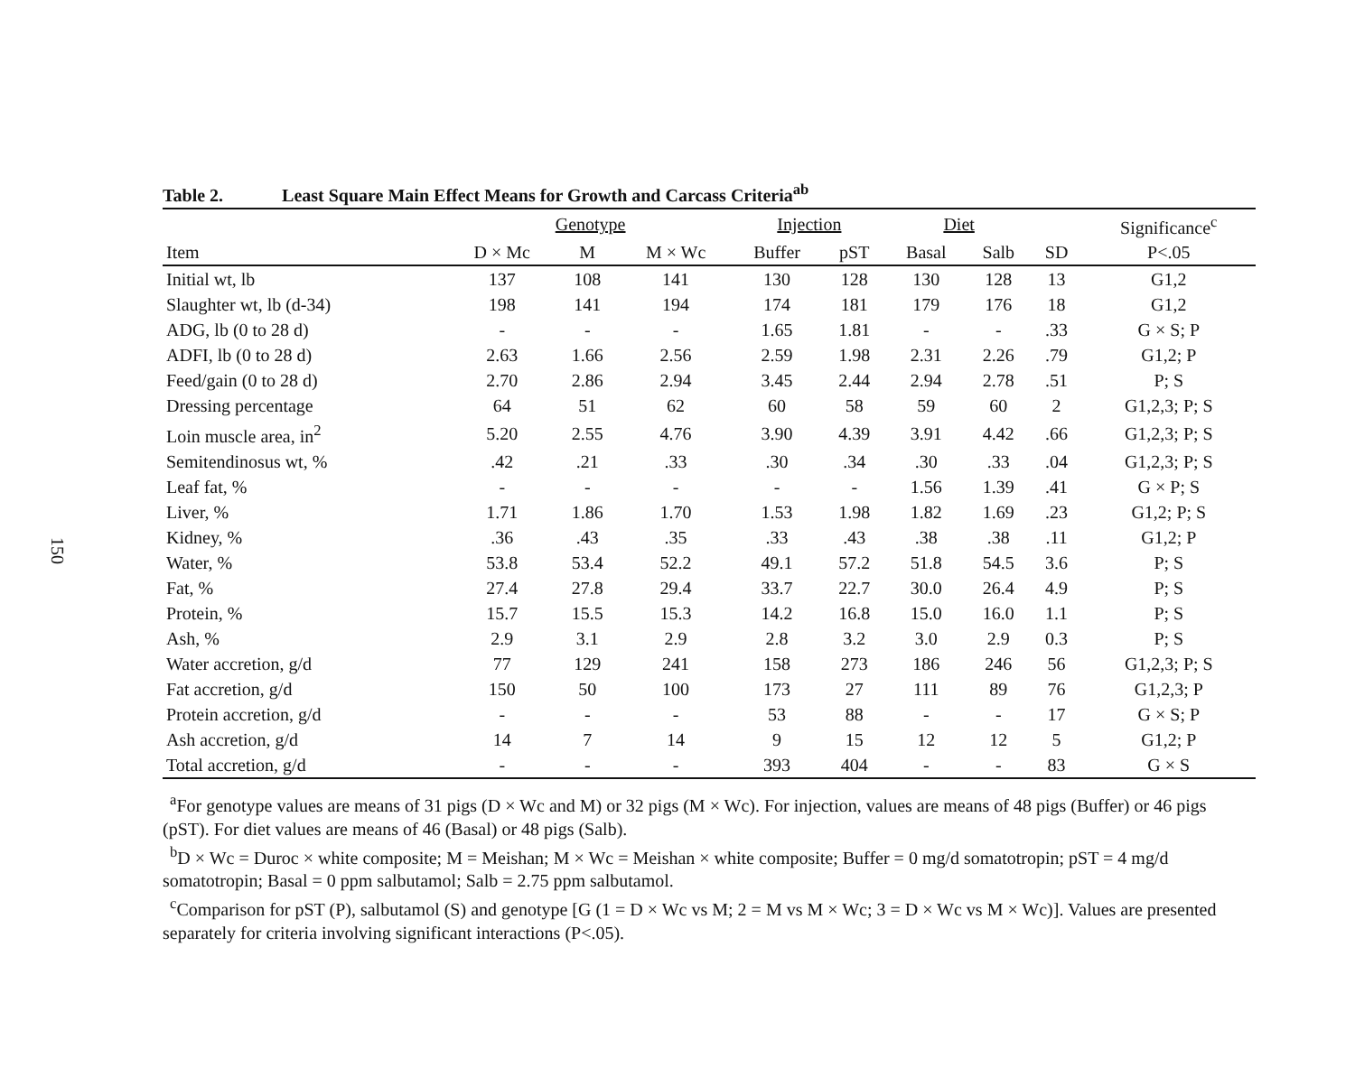150
Table 2. Least Square Main Effect Means for Growth and Carcass Criteria<sup>ab</sup>
| | Genotype | | | Injection | | Diet | | | Significance<sup>c</sup> |
| --- | --- | --- | --- | --- | --- | --- | --- | --- | --- |
| Item | D × Mc | M | M × Wc | Buffer | pST | Basal | Salb | SD | P<.05 |
| Initial wt, lb | 137 | 108 | 141 | 130 | 128 | 130 | 128 | 13 | G1,2 |
| Slaughter wt, lb (d-34) | 198 | 141 | 194 | 174 | 181 | 179 | 176 | 18 | G1,2 |
| ADG, lb (0 to 28 d) | - | - | - | 1.65 | 1.81 | - | - | .33 | G × S; P |
| ADFI, lb (0 to 28 d) | 2.63 | 1.66 | 2.56 | 2.59 | 1.98 | 2.31 | 2.26 | .79 | G1,2; P |
| Feed/gain (0 to 28 d) | 2.70 | 2.86 | 2.94 | 3.45 | 2.44 | 2.94 | 2.78 | .51 | P; S |
| Dressing percentage | 64 | 51 | 62 | 60 | 58 | 59 | 60 | 2 | G1,2,3; P; S |
| Loin muscle area, in<sup>2</sup> | 5.20 | 2.55 | 4.76 | 3.90 | 4.39 | 3.91 | 4.42 | .66 | G1,2,3; P; S |
| Semitendinosus wt, % | .42 | .21 | .33 | .30 | .34 | .30 | .33 | .04 | G1,2,3; P; S |
| Leaf fat, % | - | - | - | - | - | 1.56 | 1.39 | .41 | G × P; S |
| Liver, % | 1.71 | 1.86 | 1.70 | 1.53 | 1.98 | 1.82 | 1.69 | .23 | G1,2; P; S |
| Kidney, % | .36 | .43 | .35 | .33 | .43 | .38 | .38 | .11 | G1,2; P |
| Water, % | 53.8 | 53.4 | 52.2 | 49.1 | 57.2 | 51.8 | 54.5 | 3.6 | P; S |
| Fat, % | 27.4 | 27.8 | 29.4 | 33.7 | 22.7 | 30.0 | 26.4 | 4.9 | P; S |
| Protein, % | 15.7 | 15.5 | 15.3 | 14.2 | 16.8 | 15.0 | 16.0 | 1.1 | P; S |
| Ash, % | 2.9 | 3.1 | 2.9 | 2.8 | 3.2 | 3.0 | 2.9 | 0.3 | P; S |
| Water accretion, g/d | 77 | 129 | 241 | 158 | 273 | 186 | 246 | 56 | G1,2,3; P; S |
| Fat accretion, g/d | 150 | 50 | 100 | 173 | 27 | 111 | 89 | 76 | G1,2,3; P |
| Protein accretion, g/d | - | - | - | 53 | 88 | - | - | 17 | G × S; P |
| Ash accretion, g/d | 14 | 7 | 14 | 9 | 15 | 12 | 12 | 5 | G1,2; P |
| Total accretion, g/d | - | - | - | 393 | 404 | - | - | 83 | G × S |
<sup>a</sup> For genotype values are means of 31 pigs (D × Wc and M) or 32 pigs (M × Wc). For injection, values are means of 48 pigs (Buffer) or 46 pigs (pST). For diet values are means of 46 (Basal) or 48 pigs (Salb).
<sup>b</sup> D × Wc = Duroc × white composite; M = Meishan; M × Wc = Meishan × white composite; Buffer = 0 mg/d somatotropin; pST = 4 mg/d somatotropin; Basal = 0 ppm salbutamol; Salb = 2.75 ppm salbutamol.
<sup>c</sup> Comparison for pST (P), salbutamol (S) and genotype [G (1 = D × Wc vs M; 2 = M vs M × Wc; 3 = D × Wc vs M × Wc)]. Values are presented separately for criteria involving significant interactions (P<.05).